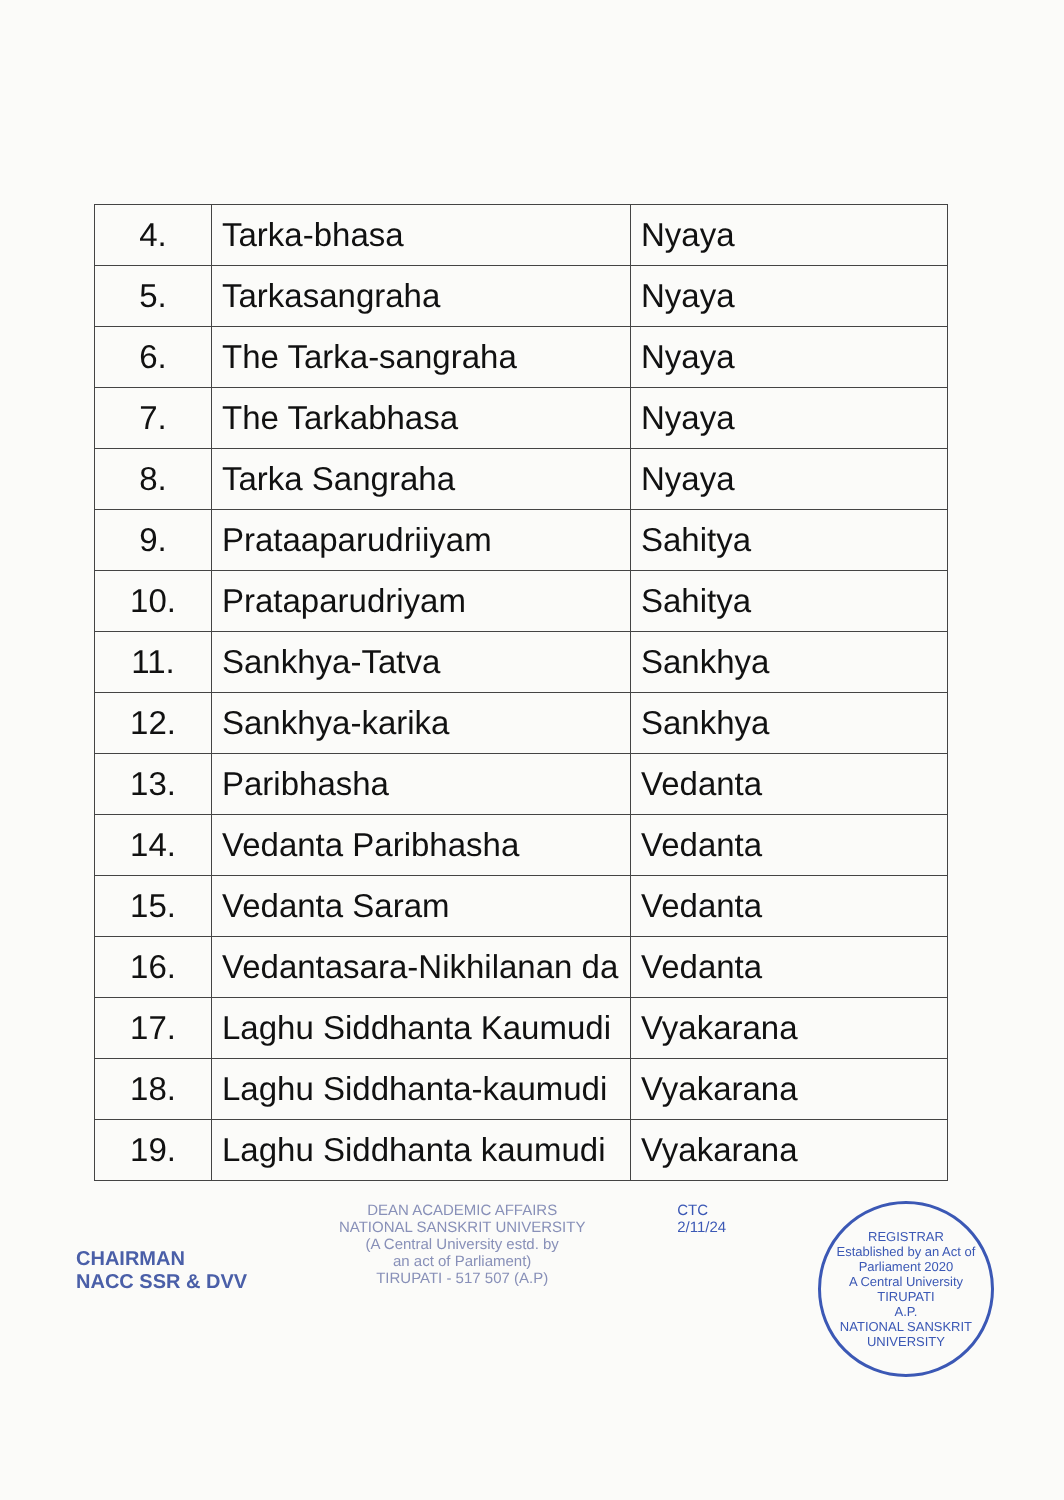| 4. | Tarka-bhasa | Nyaya |
| 5. | Tarkasangraha | Nyaya |
| 6. | The Tarka-sangraha | Nyaya |
| 7. | The Tarkabhasa | Nyaya |
| 8. | Tarka Sangraha | Nyaya |
| 9. | Prataaparudriiyam | Sahitya |
| 10. | Prataparudriyam | Sahitya |
| 11. | Sankhya-Tatva | Sankhya |
| 12. | Sankhya-karika | Sankhya |
| 13. | Paribhasha | Vedanta |
| 14. | Vedanta Paribhasha | Vedanta |
| 15. | Vedanta Saram | Vedanta |
| 16. | Vedantasara-Nikhilanan da | Vedanta |
| 17. | Laghu Siddhanta Kaumudi | Vyakarana |
| 18. | Laghu Siddhanta-kaumudi | Vyakarana |
| 19. | Laghu Siddhanta kaumudi | Vyakarana |
CHAIRMAN
NACC SSR & DVV
DEAN ACADEMIC AFFAIRS
NATIONAL SANSKRIT UNIVERSITY
(A Central University estd. by
an act of Parliament)
TIRUPATI - 517 507 (A.P)
CTC
2/11/24
REGISTRAR
Established by an Act of Parliament 2020
A Central University
TIRUPATI
A.P.
NATIONAL SANSKRIT UNIVERSITY